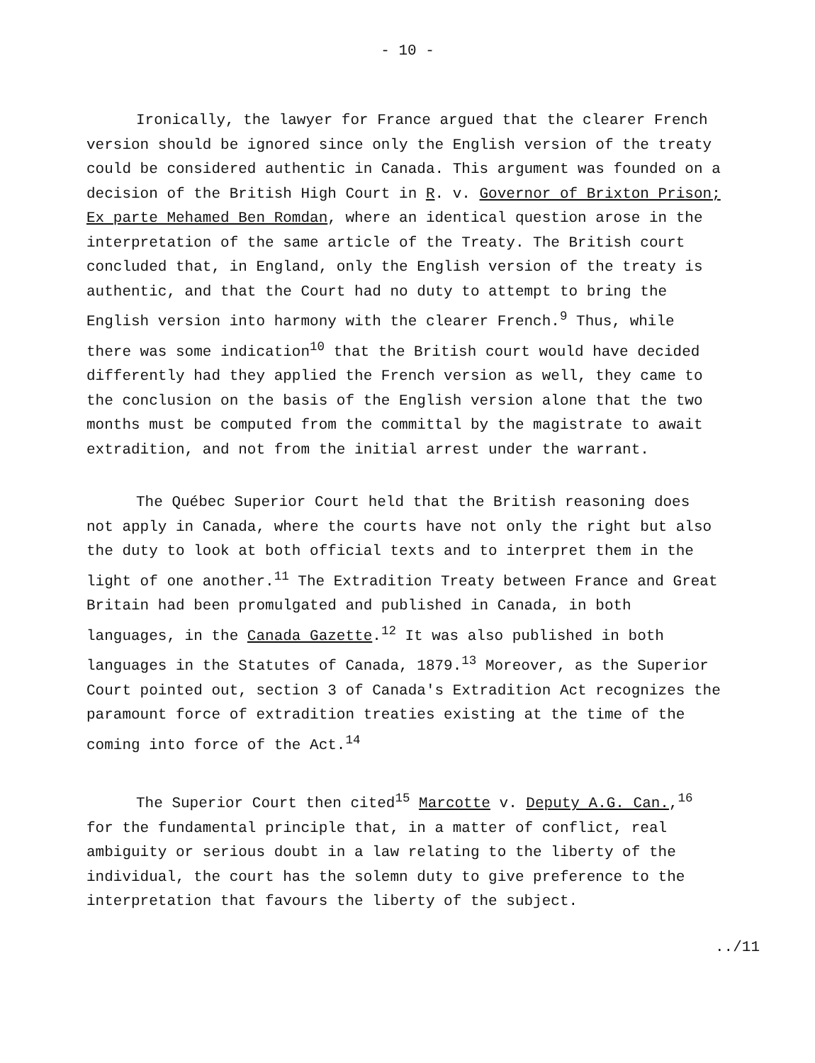- 10 -
Ironically, the lawyer for France argued that the clearer French version should be ignored since only the English version of the treaty could be considered authentic in Canada. This argument was founded on a decision of the British High Court in R. v. Governor of Brixton Prison; Ex parte Mehamed Ben Romdan, where an identical question arose in the interpretation of the same article of the Treaty. The British court concluded that, in England, only the English version of the treaty is authentic, and that the Court had no duty to attempt to bring the English version into harmony with the clearer French.<sup>9</sup> Thus, while there was some indication<sup>10</sup> that the British court would have decided differently had they applied the French version as well, they came to the conclusion on the basis of the English version alone that the two months must be computed from the committal by the magistrate to await extradition, and not from the initial arrest under the warrant.
The Québec Superior Court held that the British reasoning does not apply in Canada, where the courts have not only the right but also the duty to look at both official texts and to interpret them in the light of one another.<sup>11</sup> The Extradition Treaty between France and Great Britain had been promulgated and published in Canada, in both languages, in the Canada Gazette.<sup>12</sup> It was also published in both languages in the Statutes of Canada, 1879.<sup>13</sup> Moreover, as the Superior Court pointed out, section 3 of Canada's Extradition Act recognizes the paramount force of extradition treaties existing at the time of the coming into force of the Act.<sup>14</sup>
The Superior Court then cited<sup>15</sup> Marcotte v. Deputy A.G. Can.,<sup>16</sup> for the fundamental principle that, in a matter of conflict, real ambiguity or serious doubt in a law relating to the liberty of the individual, the court has the solemn duty to give preference to the interpretation that favours the liberty of the subject.
../11